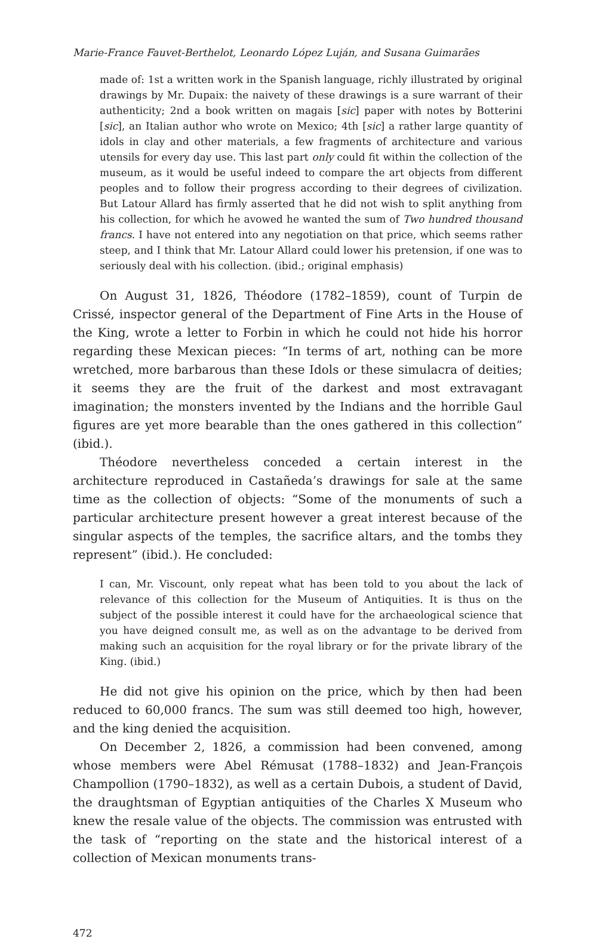Marie-France Fauvet-Berthelot, Leonardo López Luján, and Susana Guimarães
made of: 1st a written work in the Spanish language, richly illustrated by original drawings by Mr. Dupaix: the naivety of these drawings is a sure warrant of their authenticity; 2nd a book written on magais [sic] paper with notes by Botterini [sic], an Italian author who wrote on Mexico; 4th [sic] a rather large quantity of idols in clay and other materials, a few fragments of architecture and various utensils for every day use. This last part only could fit within the collection of the museum, as it would be useful indeed to compare the art objects from different peoples and to follow their progress according to their degrees of civilization. But Latour Allard has firmly asserted that he did not wish to split anything from his collection, for which he avowed he wanted the sum of Two hundred thousand francs. I have not entered into any negotiation on that price, which seems rather steep, and I think that Mr. Latour Allard could lower his pretension, if one was to seriously deal with his collection. (ibid.; original emphasis)
On August 31, 1826, Théodore (1782–1859), count of Turpin de Crissé, inspector general of the Department of Fine Arts in the House of the King, wrote a letter to Forbin in which he could not hide his horror regarding these Mexican pieces: “In terms of art, nothing can be more wretched, more barbarous than these Idols or these simulacra of deities; it seems they are the fruit of the darkest and most extravagant imagination; the monsters invented by the Indians and the horrible Gaul figures are yet more bearable than the ones gathered in this collection” (ibid.).
Théodore nevertheless conceded a certain interest in the architecture reproduced in Castañeda’s drawings for sale at the same time as the collection of objects: “Some of the monuments of such a particular architecture present however a great interest because of the singular aspects of the temples, the sacrifice altars, and the tombs they represent” (ibid.). He concluded:
I can, Mr. Viscount, only repeat what has been told to you about the lack of relevance of this collection for the Museum of Antiquities. It is thus on the subject of the possible interest it could have for the archaeological science that you have deigned consult me, as well as on the advantage to be derived from making such an acquisition for the royal library or for the private library of the King. (ibid.)
He did not give his opinion on the price, which by then had been reduced to 60,000 francs. The sum was still deemed too high, however, and the king denied the acquisition.
On December 2, 1826, a commission had been convened, among whose members were Abel Rémusat (1788–1832) and Jean-François Champollion (1790–1832), as well as a certain Dubois, a student of David, the draughtsman of Egyptian antiquities of the Charles X Museum who knew the resale value of the objects. The commission was entrusted with the task of “reporting on the state and the historical interest of a collection of Mexican monuments trans-
472